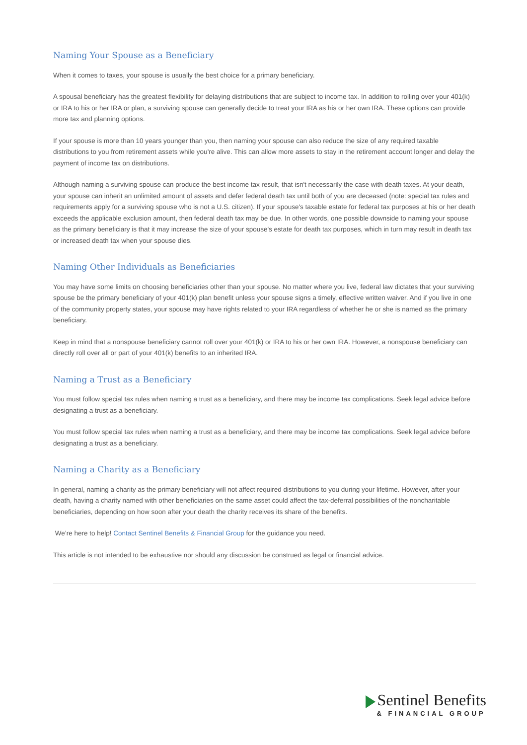Naming Your Spouse as a Beneficiary
When it comes to taxes, your spouse is usually the best choice for a primary beneficiary.
A spousal beneficiary has the greatest flexibility for delaying distributions that are subject to income tax. In addition to rolling over your 401(k) or IRA to his or her IRA or plan, a surviving spouse can generally decide to treat your IRA as his or her own IRA. These options can provide more tax and planning options.
If your spouse is more than 10 years younger than you, then naming your spouse can also reduce the size of any required taxable distributions to you from retirement assets while you're alive. This can allow more assets to stay in the retirement account longer and delay the payment of income tax on distributions.
Although naming a surviving spouse can produce the best income tax result, that isn't necessarily the case with death taxes. At your death, your spouse can inherit an unlimited amount of assets and defer federal death tax until both of you are deceased (note: special tax rules and requirements apply for a surviving spouse who is not a U.S. citizen). If your spouse's taxable estate for federal tax purposes at his or her death exceeds the applicable exclusion amount, then federal death tax may be due. In other words, one possible downside to naming your spouse as the primary beneficiary is that it may increase the size of your spouse's estate for death tax purposes, which in turn may result in death tax or increased death tax when your spouse dies.
Naming Other Individuals as Beneficiaries
You may have some limits on choosing beneficiaries other than your spouse. No matter where you live, federal law dictates that your surviving spouse be the primary beneficiary of your 401(k) plan benefit unless your spouse signs a timely, effective written waiver. And if you live in one of the community property states, your spouse may have rights related to your IRA regardless of whether he or she is named as the primary beneficiary.
Keep in mind that a nonspouse beneficiary cannot roll over your 401(k) or IRA to his or her own IRA. However, a nonspouse beneficiary can directly roll over all or part of your 401(k) benefits to an inherited IRA.
Naming a Trust as a Beneficiary
You must follow special tax rules when naming a trust as a beneficiary, and there may be income tax complications. Seek legal advice before designating a trust as a beneficiary.
You must follow special tax rules when naming a trust as a beneficiary, and there may be income tax complications. Seek legal advice before designating a trust as a beneficiary.
Naming a Charity as a Beneficiary
In general, naming a charity as the primary beneficiary will not affect required distributions to you during your lifetime. However, after your death, having a charity named with other beneficiaries on the same asset could affect the tax-deferral possibilities of the noncharitable beneficiaries, depending on how soon after your death the charity receives its share of the benefits.
We’re here to help! Contact Sentinel Benefits & Financial Group for the guidance you need.
This article is not intended to be exhaustive nor should any discussion be construed as legal or financial advice.
Sentinel Benefits
& FINANCIAL GROUP